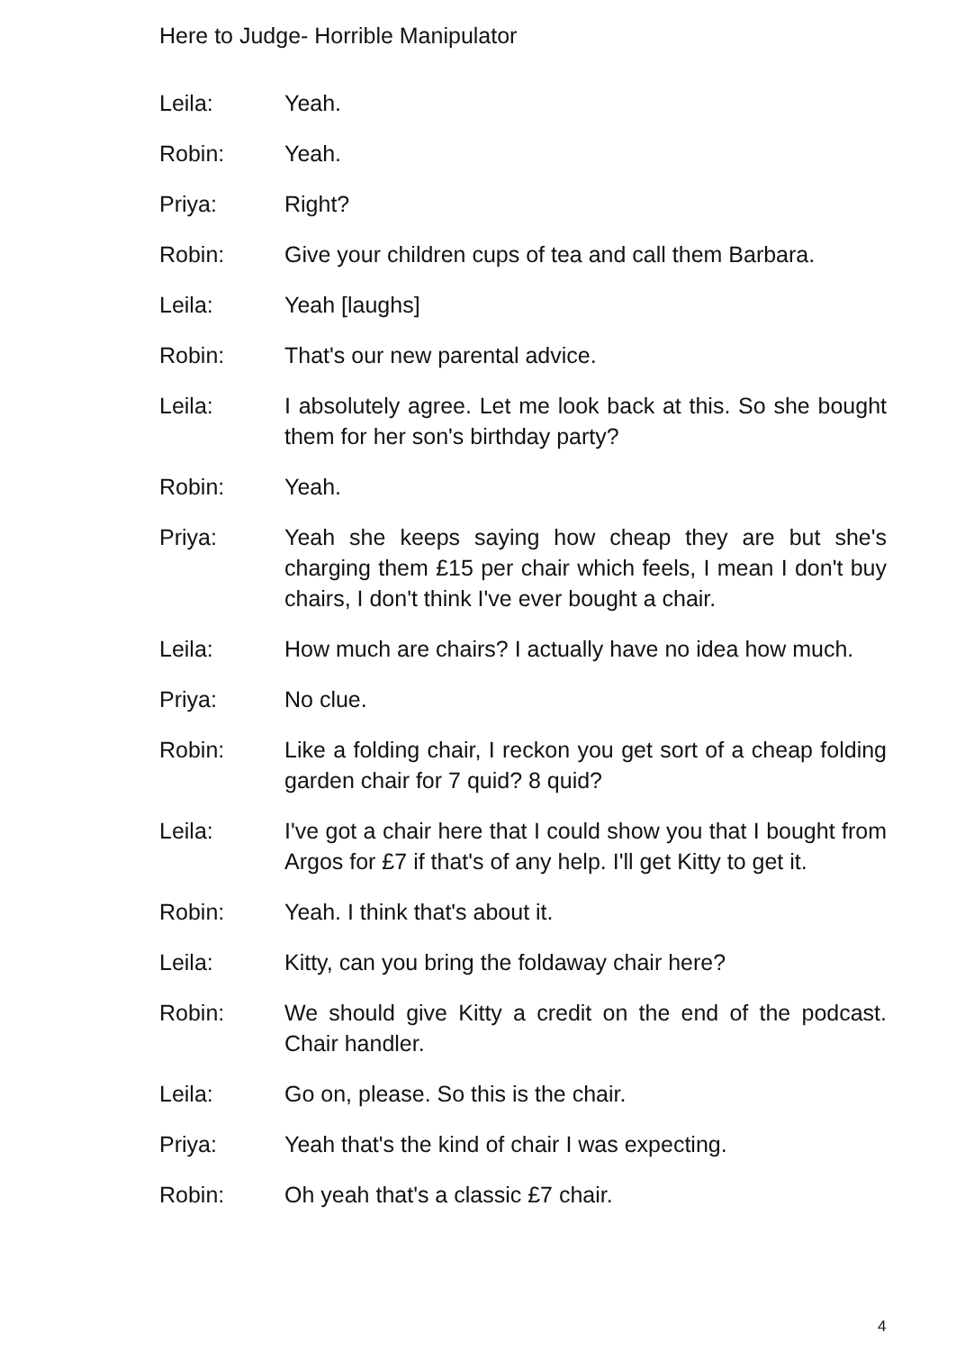Here to Judge- Horrible Manipulator
Leila: Yeah.
Robin: Yeah.
Priya: Right?
Robin: Give your children cups of tea and call them Barbara.
Leila: Yeah [laughs]
Robin: That's our new parental advice.
Leila: I absolutely agree. Let me look back at this. So she bought them for her son's birthday party?
Robin: Yeah.
Priya: Yeah she keeps saying how cheap they are but she's charging them £15 per chair which feels, I mean I don't buy chairs, I don't think I've ever bought a chair.
Leila: How much are chairs? I actually have no idea how much.
Priya: No clue.
Robin: Like a folding chair, I reckon you get sort of a cheap folding garden chair for 7 quid? 8 quid?
Leila: I've got a chair here that I could show you that I bought from Argos for £7 if that's of any help. I'll get Kitty to get it.
Robin: Yeah. I think that's about it.
Leila: Kitty, can you bring the foldaway chair here?
Robin: We should give Kitty a credit on the end of the podcast. Chair handler.
Leila: Go on, please. So this is the chair.
Priya: Yeah that's the kind of chair I was expecting.
Robin: Oh yeah that's a classic £7 chair.
4